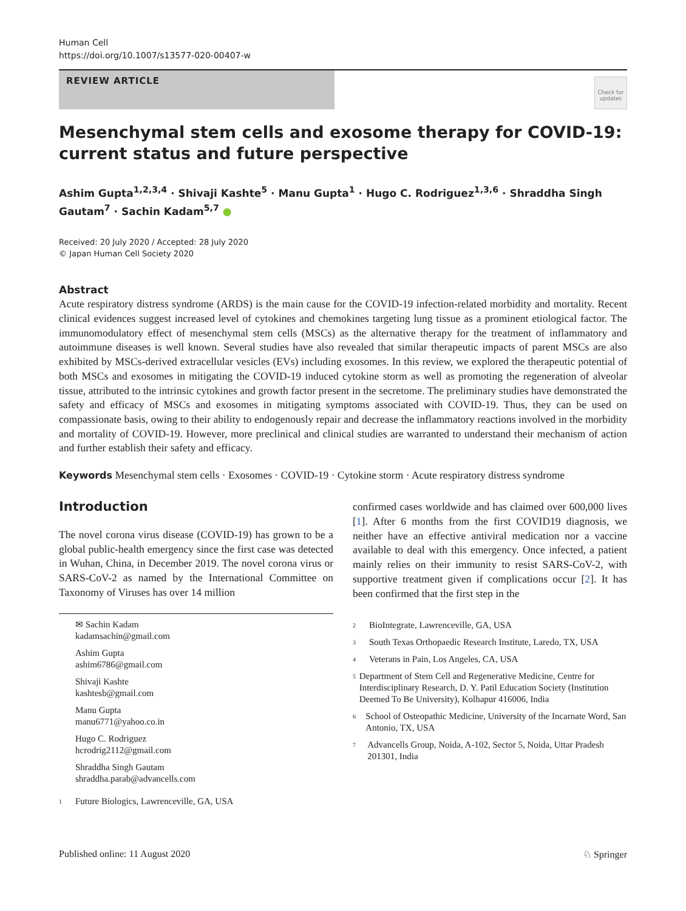Human Cell
https://doi.org/10.1007/s13577-020-00407-w
REVIEW ARTICLE
Check for updates
Mesenchymal stem cells and exosome therapy for COVID-19: current status and future perspective
Ashim Gupta<sup>1,2,3,4</sup> · Shivaji Kashte<sup>5</sup> · Manu Gupta<sup>1</sup> · Hugo C. Rodriguez<sup>1,3,6</sup> · Shraddha Singh Gautam<sup>7</sup> · Sachin Kadam<sup>5,7</sup> ●
Received: 20 July 2020 / Accepted: 28 July 2020
© Japan Human Cell Society 2020
Abstract
Acute respiratory distress syndrome (ARDS) is the main cause for the COVID-19 infection-related morbidity and mortality. Recent clinical evidences suggest increased level of cytokines and chemokines targeting lung tissue as a prominent etiological factor. The immunomodulatory effect of mesenchymal stem cells (MSCs) as the alternative therapy for the treatment of inflammatory and autoimmune diseases is well known. Several studies have also revealed that similar therapeutic impacts of parent MSCs are also exhibited by MSCs-derived extracellular vesicles (EVs) including exosomes. In this review, we explored the therapeutic potential of both MSCs and exosomes in mitigating the COVID-19 induced cytokine storm as well as promoting the regeneration of alveolar tissue, attributed to the intrinsic cytokines and growth factor present in the secretome. The preliminary studies have demonstrated the safety and efficacy of MSCs and exosomes in mitigating symptoms associated with COVID-19. Thus, they can be used on compassionate basis, owing to their ability to endogenously repair and decrease the inflammatory reactions involved in the morbidity and mortality of COVID-19. However, more preclinical and clinical studies are warranted to understand their mechanism of action and further establish their safety and efficacy.
Keywords Mesenchymal stem cells · Exosomes · COVID-19 · Cytokine storm · Acute respiratory distress syndrome
Introduction
The novel corona virus disease (COVID-19) has grown to be a global public-health emergency since the first case was detected in Wuhan, China, in December 2019. The novel corona virus or SARS-CoV-2 as named by the International Committee on Taxonomy of Viruses has over 14 million
confirmed cases worldwide and has claimed over 600,000 lives [1]. After 6 months from the first COVID19 diagnosis, we neither have an effective antiviral medication nor a vaccine available to deal with this emergency. Once infected, a patient mainly relies on their immunity to resist SARS-CoV-2, with supportive treatment given if complications occur [2]. It has been confirmed that the first step in the
✉ Sachin Kadam
kadamsachin@gmail.com
Ashim Gupta
ashim6786@gmail.com
Shivaji Kashte
kashtesb@gmail.com
Manu Gupta
manu6771@yahoo.co.in
Hugo C. Rodriguez
hcrodrig2112@gmail.com
Shraddha Singh Gautam
shraddha.parab@advancells.com
<sup>1</sup> Future Biologics, Lawrenceville, GA, USA
<sup>2</sup> BioIntegrate, Lawrenceville, GA, USA
<sup>3</sup> South Texas Orthopaedic Research Institute, Laredo, TX, USA
<sup>4</sup> Veterans in Pain, Los Angeles, CA, USA
<sup>5</sup> Department of Stem Cell and Regenerative Medicine, Centre for Interdisciplinary Research, D. Y. Patil Education Society (Institution Deemed To Be University), Kolhapur 416006, India
<sup>6</sup> School of Osteopathic Medicine, University of the Incarnate Word, San Antonio, TX, USA
<sup>7</sup> Advancells Group, Noida, A-102, Sector 5, Noida, Uttar Pradesh 201301, India
Published online: 11 August 2020 ♘ Springer